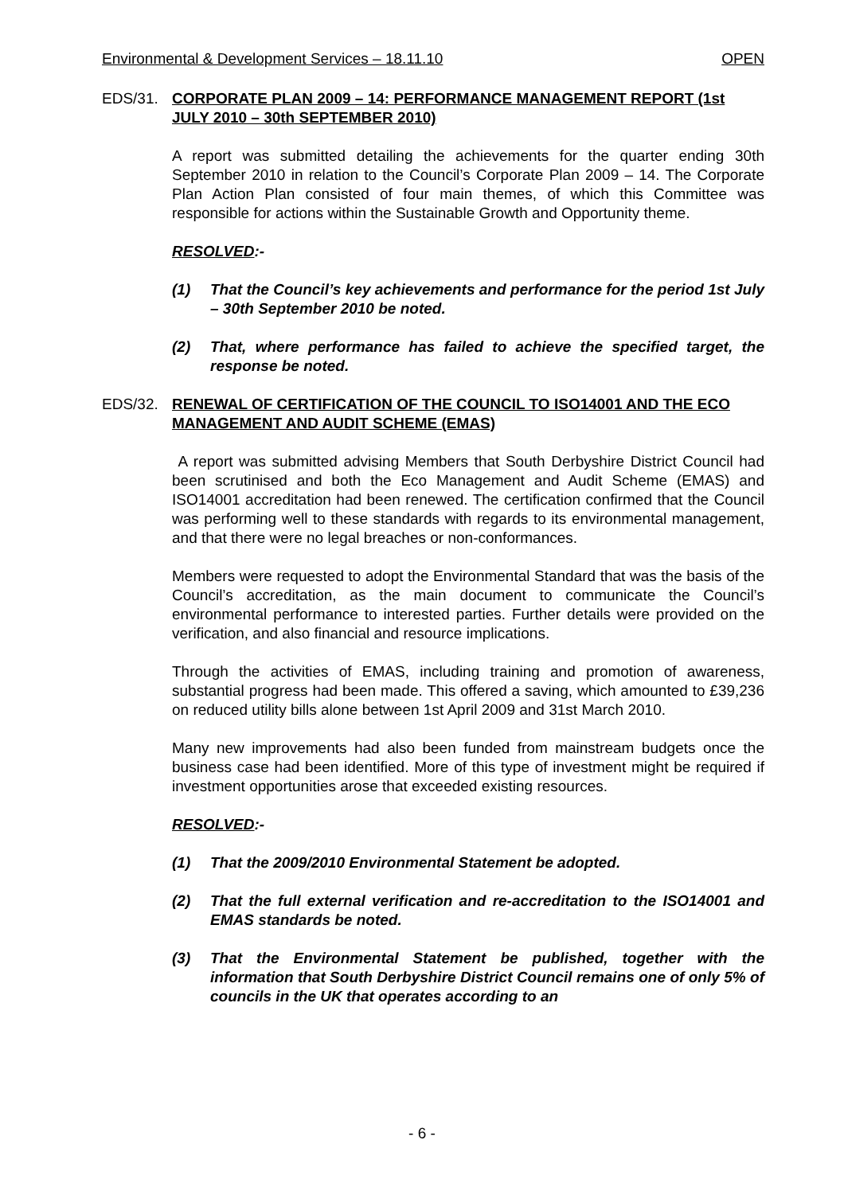Environmental & Development Services – 18.11.10 OPEN
EDS/31. CORPORATE PLAN 2009 – 14: PERFORMANCE MANAGEMENT REPORT (1st JULY 2010 – 30th SEPTEMBER 2010)
A report was submitted detailing the achievements for the quarter ending 30th September 2010 in relation to the Council’s Corporate Plan 2009 – 14. The Corporate Plan Action Plan consisted of four main themes, of which this Committee was responsible for actions within the Sustainable Growth and Opportunity theme.
RESOLVED:-
(1) That the Council’s key achievements and performance for the period 1st July – 30th September 2010 be noted.
(2) That, where performance has failed to achieve the specified target, the response be noted.
EDS/32. RENEWAL OF CERTIFICATION OF THE COUNCIL TO ISO14001 AND THE ECO MANAGEMENT AND AUDIT SCHEME (EMAS)
A report was submitted advising Members that South Derbyshire District Council had been scrutinised and both the Eco Management and Audit Scheme (EMAS) and ISO14001 accreditation had been renewed. The certification confirmed that the Council was performing well to these standards with regards to its environmental management, and that there were no legal breaches or non-conformances.
Members were requested to adopt the Environmental Standard that was the basis of the Council’s accreditation, as the main document to communicate the Council’s environmental performance to interested parties. Further details were provided on the verification, and also financial and resource implications.
Through the activities of EMAS, including training and promotion of awareness, substantial progress had been made. This offered a saving, which amounted to £39,236 on reduced utility bills alone between 1st April 2009 and 31st March 2010.
Many new improvements had also been funded from mainstream budgets once the business case had been identified. More of this type of investment might be required if investment opportunities arose that exceeded existing resources.
RESOLVED:-
(1) That the 2009/2010 Environmental Statement be adopted.
(2) That the full external verification and re-accreditation to the ISO14001 and EMAS standards be noted.
(3) That the Environmental Statement be published, together with the information that South Derbyshire District Council remains one of only 5% of councils in the UK that operates according to an
- 6 -